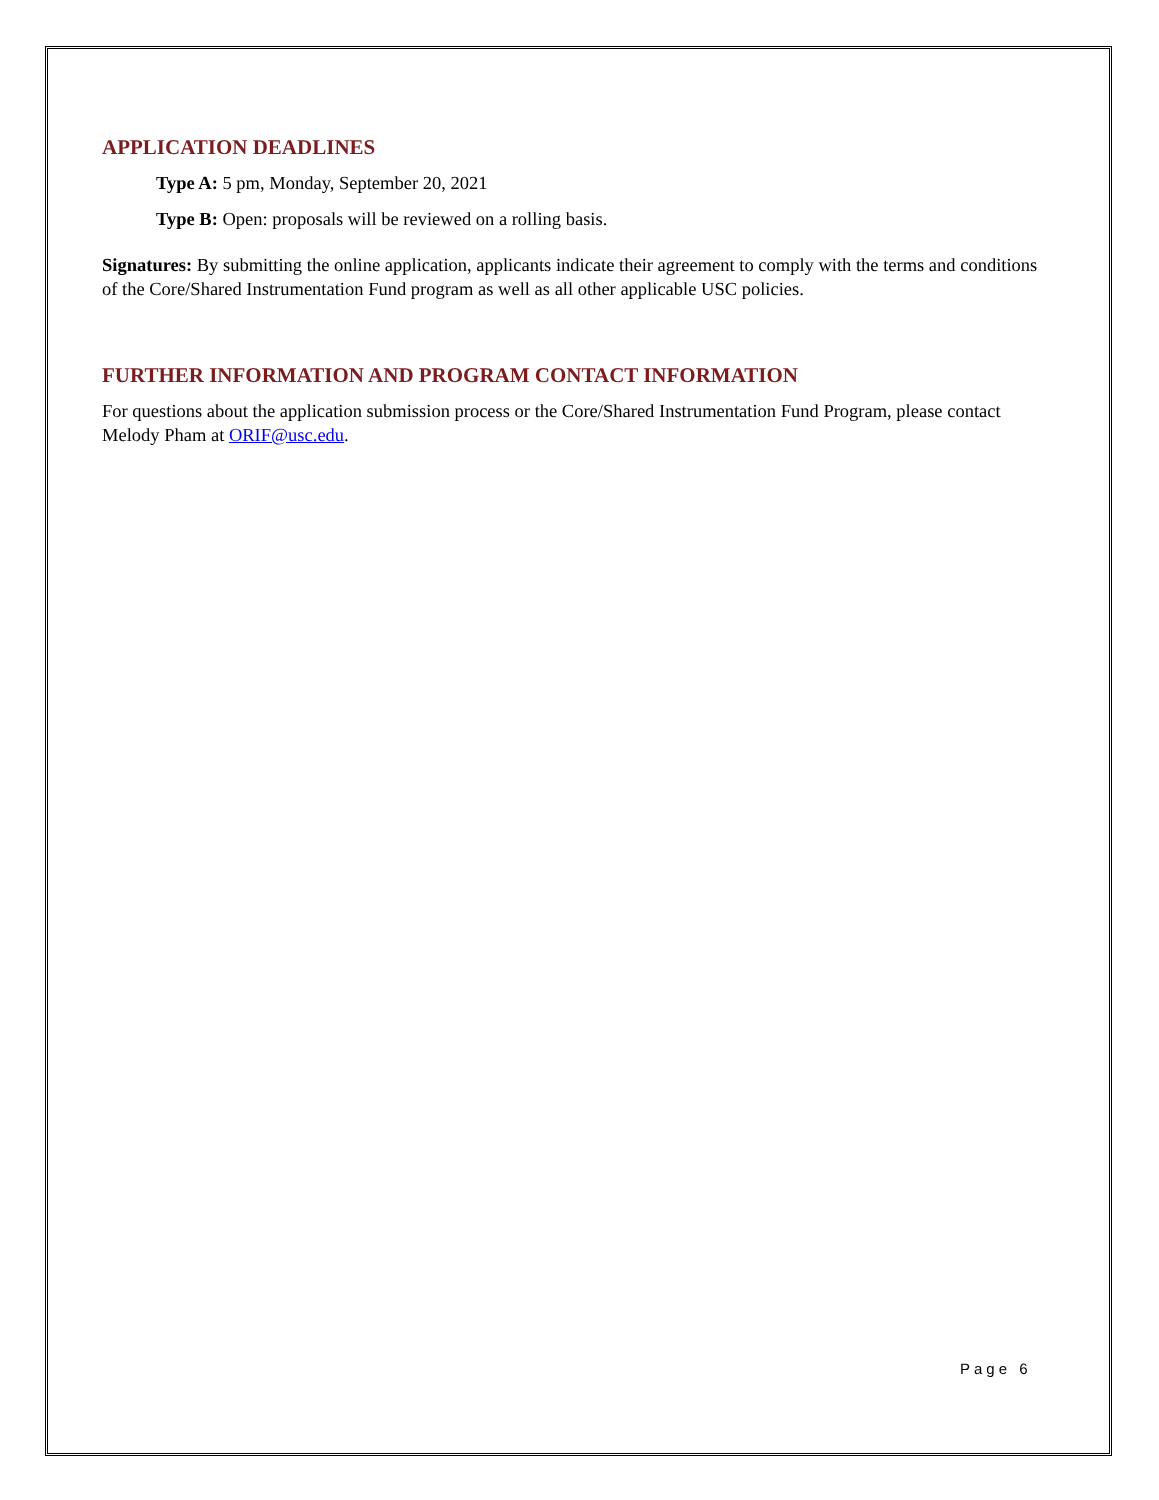APPLICATION DEADLINES
Type A: 5 pm, Monday, September 20, 2021
Type B: Open: proposals will be reviewed on a rolling basis.
Signatures: By submitting the online application, applicants indicate their agreement to comply with the terms and conditions of the Core/Shared Instrumentation Fund program as well as all other applicable USC policies.
FURTHER INFORMATION AND PROGRAM CONTACT INFORMATION
For questions about the application submission process or the Core/Shared Instrumentation Fund Program, please contact Melody Pham at ORIF@usc.edu.
Page 6